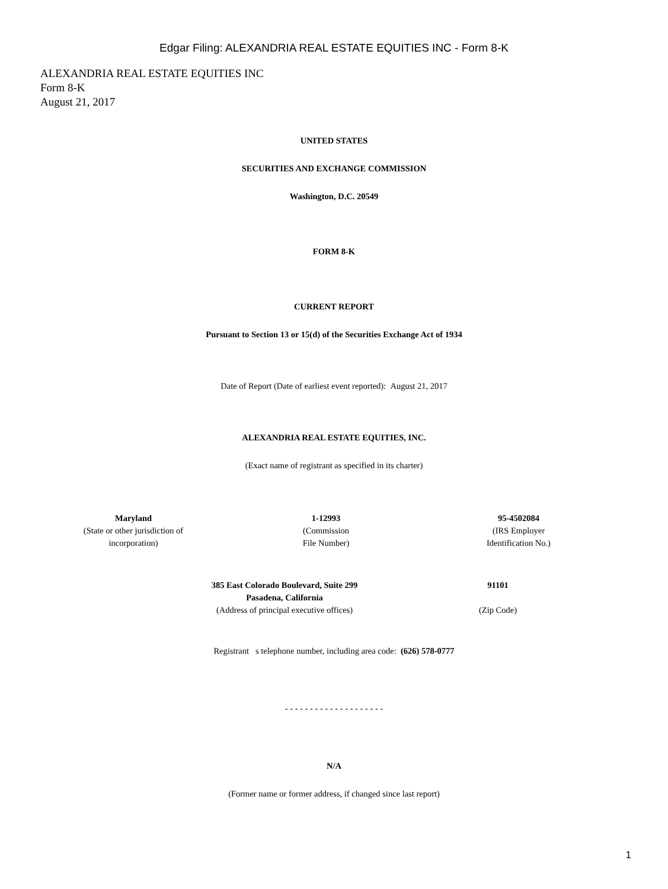Edgar Filing: ALEXANDRIA REAL ESTATE EQUITIES INC - Form 8-K
ALEXANDRIA REAL ESTATE EQUITIES INC
Form 8-K
August 21, 2017
UNITED STATES
SECURITIES AND EXCHANGE COMMISSION
Washington, D.C. 20549
FORM 8-K
CURRENT REPORT
Pursuant to Section 13 or 15(d) of the Securities Exchange Act of 1934
Date of Report (Date of earliest event reported): August 21, 2017
ALEXANDRIA REAL ESTATE EQUITIES, INC.
(Exact name of registrant as specified in its charter)
| Maryland (State or other jurisdiction of incorporation) | 1-12993 (Commission File Number) | 95-4502084 (IRS Employer Identification No.) |
| 385 East Colorado Boulevard, Suite 299 Pasadena, California (Address of principal executive offices) | 91101 (Zip Code) |
Registrant s telephone number, including area code: (626) 578-0777
- - - - - - - - - - - - - - - - - - - -
N/A
(Former name or former address, if changed since last report)
1